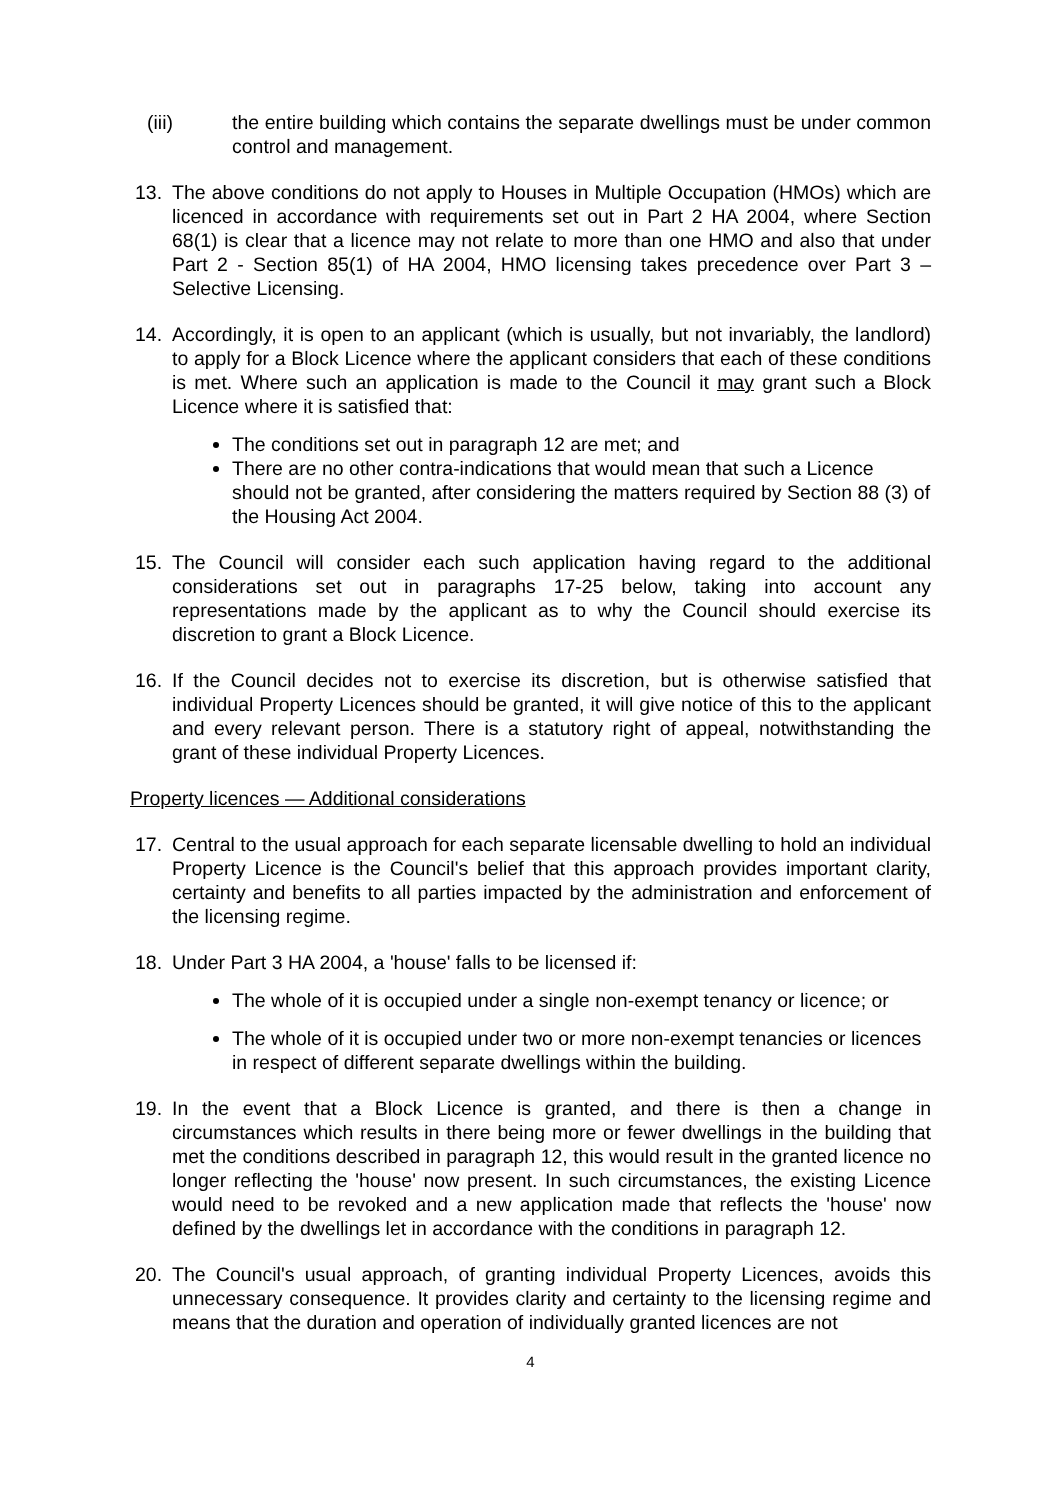(iii) the entire building which contains the separate dwellings must be under common control and management.
13. The above conditions do not apply to Houses in Multiple Occupation (HMOs) which are licenced in accordance with requirements set out in Part 2 HA 2004, where Section 68(1) is clear that a licence may not relate to more than one HMO and also that under Part 2 - Section 85(1) of HA 2004, HMO licensing takes precedence over Part 3 – Selective Licensing.
14. Accordingly, it is open to an applicant (which is usually, but not invariably, the landlord) to apply for a Block Licence where the applicant considers that each of these conditions is met. Where such an application is made to the Council it may grant such a Block Licence where it is satisfied that:
The conditions set out in paragraph 12 are met; and
There are no other contra-indications that would mean that such a Licence should not be granted, after considering the matters required by Section 88 (3) of the Housing Act 2004.
15. The Council will consider each such application having regard to the additional considerations set out in paragraphs 17-25 below, taking into account any representations made by the applicant as to why the Council should exercise its discretion to grant a Block Licence.
16. If the Council decides not to exercise its discretion, but is otherwise satisfied that individual Property Licences should be granted, it will give notice of this to the applicant and every relevant person. There is a statutory right of appeal, notwithstanding the grant of these individual Property Licences.
Property licences — Additional considerations
17. Central to the usual approach for each separate licensable dwelling to hold an individual Property Licence is the Council's belief that this approach provides important clarity, certainty and benefits to all parties impacted by the administration and enforcement of the licensing regime.
18. Under Part 3 HA 2004, a 'house' falls to be licensed if:
The whole of it is occupied under a single non-exempt tenancy or licence; or
The whole of it is occupied under two or more non-exempt tenancies or licences in respect of different separate dwellings within the building.
19. In the event that a Block Licence is granted, and there is then a change in circumstances which results in there being more or fewer dwellings in the building that met the conditions described in paragraph 12, this would result in the granted licence no longer reflecting the 'house' now present. In such circumstances, the existing Licence would need to be revoked and a new application made that reflects the 'house' now defined by the dwellings let in accordance with the conditions in paragraph 12.
20. The Council's usual approach, of granting individual Property Licences, avoids this unnecessary consequence. It provides clarity and certainty to the licensing regime and means that the duration and operation of individually granted licences are not
4